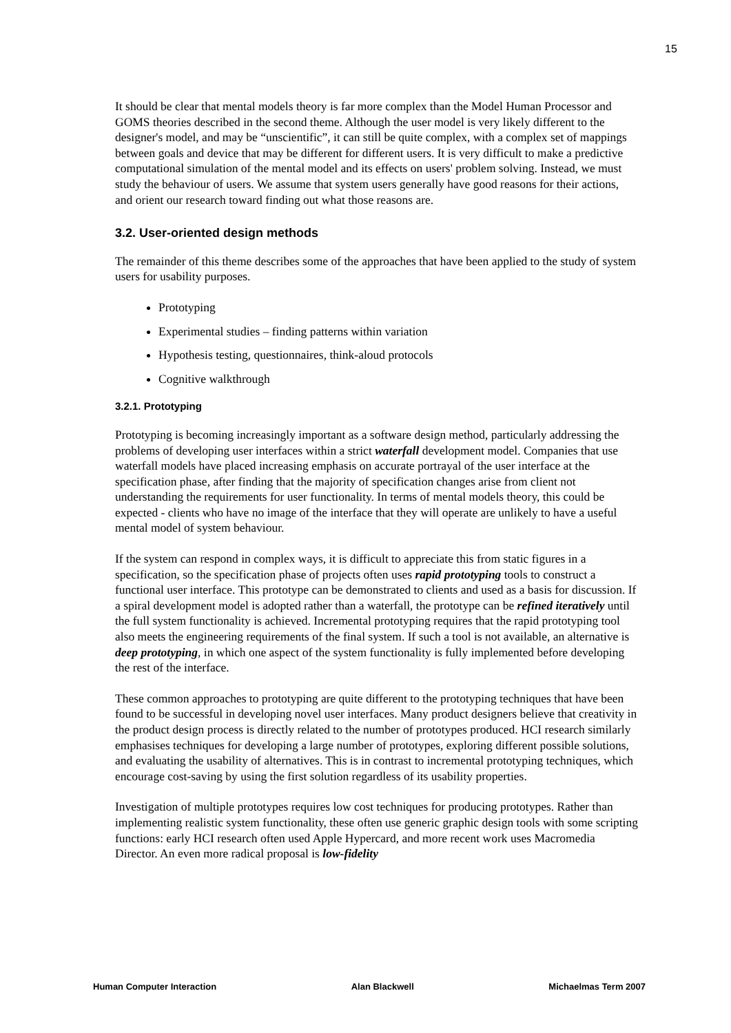15
It should be clear that mental models theory is far more complex than the Model Human Processor and GOMS theories described in the second theme. Although the user model is very likely different to the designer's model, and may be “unscientific”, it can still be quite complex, with a complex set of mappings between goals and device that may be different for different users. It is very difficult to make a predictive computational simulation of the mental model and its effects on users' problem solving. Instead, we must study the behaviour of users. We assume that system users generally have good reasons for their actions, and orient our research toward finding out what those reasons are.
3.2. User-oriented design methods
The remainder of this theme describes some of the approaches that have been applied to the study of system users for usability purposes.
Prototyping
Experimental studies – finding patterns within variation
Hypothesis testing, questionnaires, think-aloud protocols
Cognitive walkthrough
3.2.1. Prototyping
Prototyping is becoming increasingly important as a software design method, particularly addressing the problems of developing user interfaces within a strict waterfall development model. Companies that use waterfall models have placed increasing emphasis on accurate portrayal of the user interface at the specification phase, after finding that the majority of specification changes arise from client not understanding the requirements for user functionality. In terms of mental models theory, this could be expected - clients who have no image of the interface that they will operate are unlikely to have a useful mental model of system behaviour.
If the system can respond in complex ways, it is difficult to appreciate this from static figures in a specification, so the specification phase of projects often uses rapid prototyping tools to construct a functional user interface. This prototype can be demonstrated to clients and used as a basis for discussion. If a spiral development model is adopted rather than a waterfall, the prototype can be refined iteratively until the full system functionality is achieved. Incremental prototyping requires that the rapid prototyping tool also meets the engineering requirements of the final system. If such a tool is not available, an alternative is deep prototyping, in which one aspect of the system functionality is fully implemented before developing the rest of the interface.
These common approaches to prototyping are quite different to the prototyping techniques that have been found to be successful in developing novel user interfaces. Many product designers believe that creativity in the product design process is directly related to the number of prototypes produced. HCI research similarly emphasises techniques for developing a large number of prototypes, exploring different possible solutions, and evaluating the usability of alternatives. This is in contrast to incremental prototyping techniques, which encourage cost-saving by using the first solution regardless of its usability properties.
Investigation of multiple prototypes requires low cost techniques for producing prototypes. Rather than implementing realistic system functionality, these often use generic graphic design tools with some scripting functions: early HCI research often used Apple Hypercard, and more recent work uses Macromedia Director. An even more radical proposal is low-fidelity
Human Computer Interaction Alan Blackwell Michaelmas Term 2007